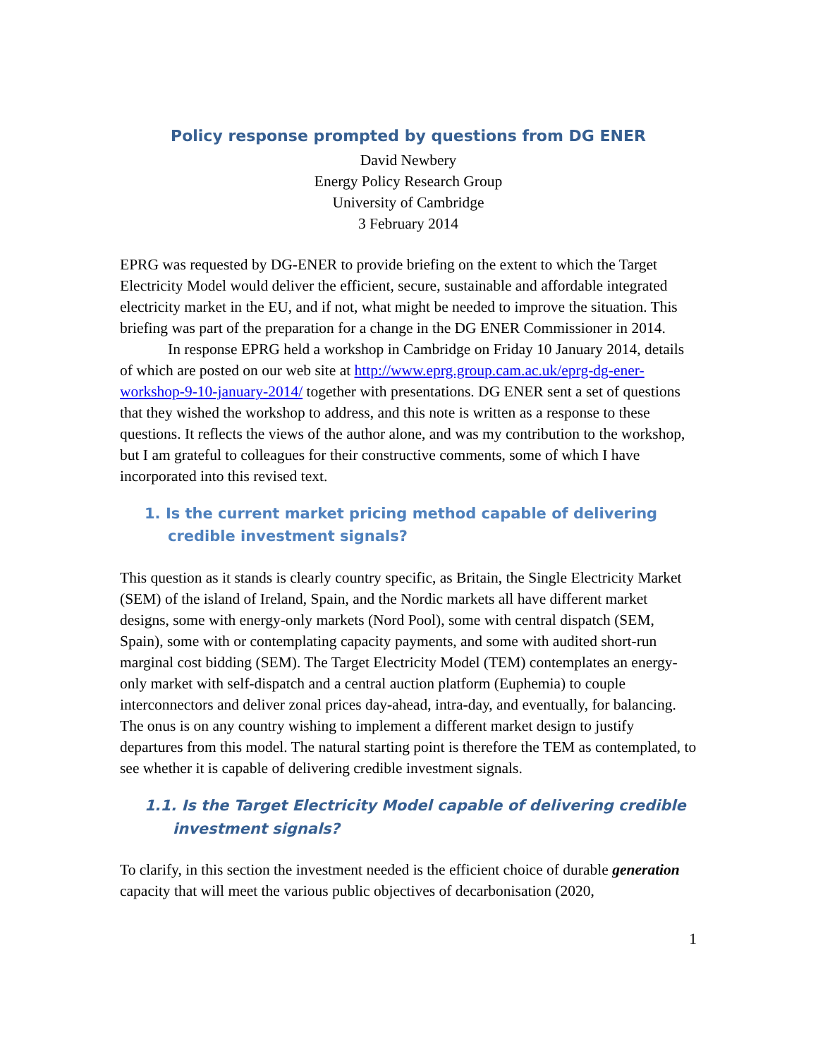Policy response prompted by questions from DG ENER
David Newbery
Energy Policy Research Group
University of Cambridge
3 February 2014
EPRG was requested by DG-ENER to provide briefing on the extent to which the Target Electricity Model would deliver the efficient, secure, sustainable and affordable integrated electricity market in the EU, and if not, what might be needed to improve the situation. This briefing was part of the preparation for a change in the DG ENER Commissioner in 2014.
In response EPRG held a workshop in Cambridge on Friday 10 January 2014, details of which are posted on our web site at http://www.eprg.group.cam.ac.uk/eprg-dg-ener-workshop-9-10-january-2014/ together with presentations. DG ENER sent a set of questions that they wished the workshop to address, and this note is written as a response to these questions. It reflects the views of the author alone, and was my contribution to the workshop, but I am grateful to colleagues for their constructive comments, some of which I have incorporated into this revised text.
1. Is the current market pricing method capable of delivering credible investment signals?
This question as it stands is clearly country specific, as Britain, the Single Electricity Market (SEM) of the island of Ireland, Spain, and the Nordic markets all have different market designs, some with energy-only markets (Nord Pool), some with central dispatch (SEM, Spain), some with or contemplating capacity payments, and some with audited short-run marginal cost bidding (SEM). The Target Electricity Model (TEM) contemplates an energy-only market with self-dispatch and a central auction platform (Euphemia) to couple interconnectors and deliver zonal prices day-ahead, intra-day, and eventually, for balancing. The onus is on any country wishing to implement a different market design to justify departures from this model. The natural starting point is therefore the TEM as contemplated, to see whether it is capable of delivering credible investment signals.
1.1. Is the Target Electricity Model capable of delivering credible investment signals?
To clarify, in this section the investment needed is the efficient choice of durable generation capacity that will meet the various public objectives of decarbonisation (2020,
1